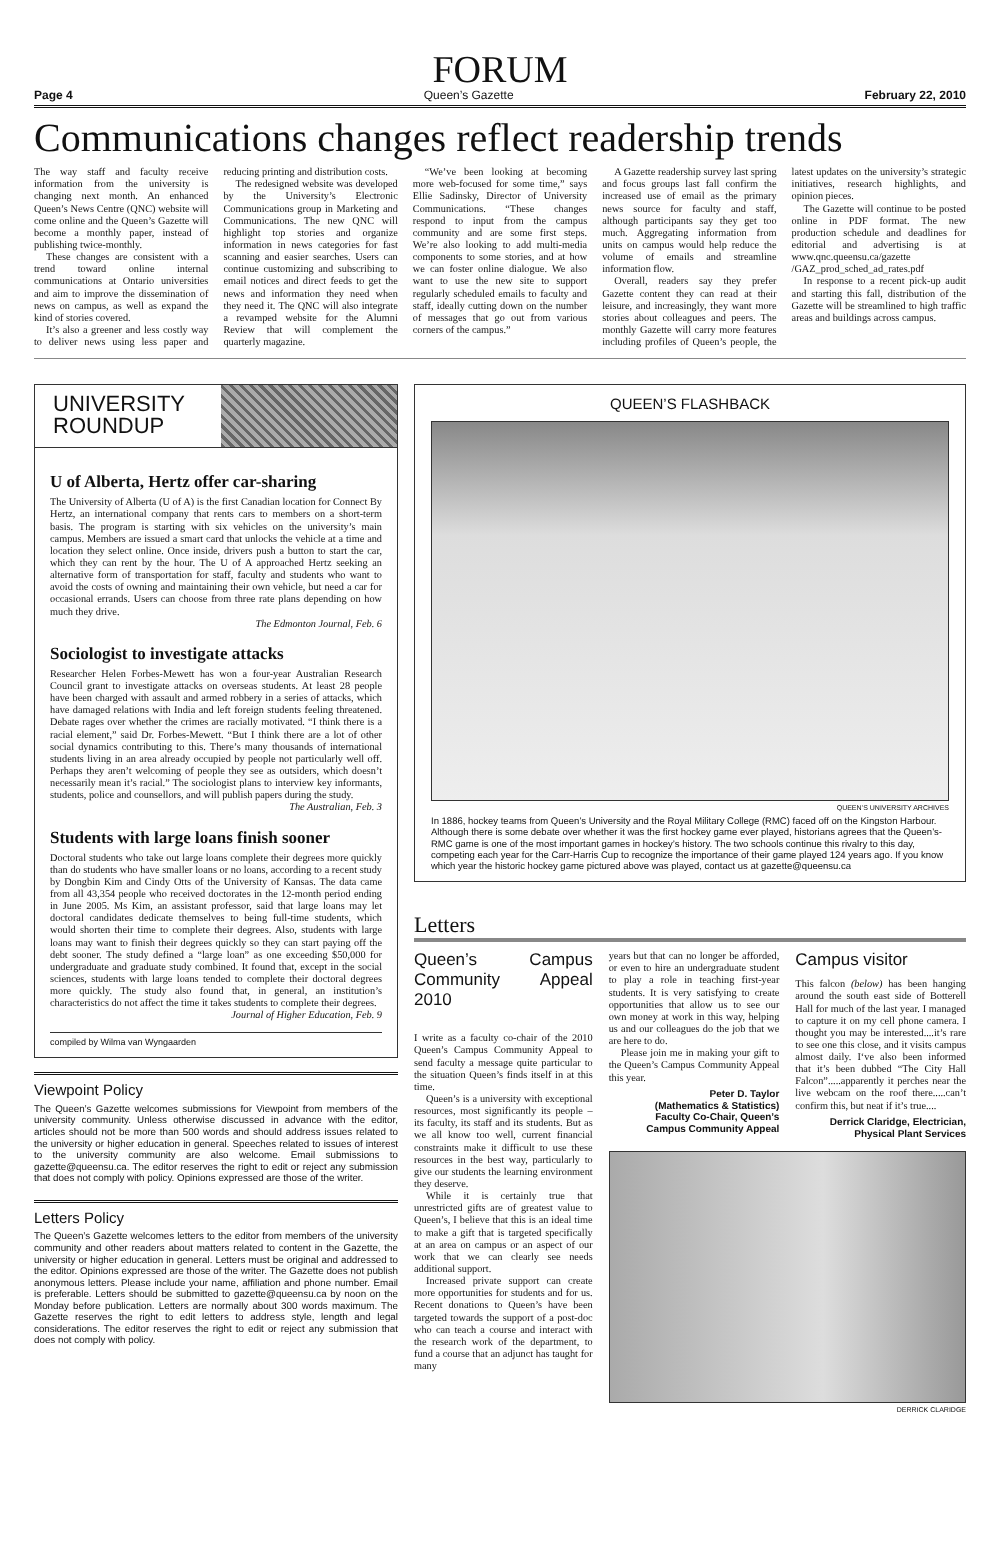FORUM
Page 4 Queen’s Gazette February 22, 2010
Communications changes reflect readership trends
The way staff and faculty receive information from the university is changing next month. An enhanced Queen’s News Centre (QNC) website will come online and the Queen’s Gazette will become a monthly paper, instead of publishing twice-monthly.
These changes are consistent with a trend toward online internal communications at Ontario universities and aim to improve the dissemination of news on campus, as well as expand the kind of stories covered.
It’s also a greener and less costly way to deliver news using less paper and reducing printing and distribution costs.
The redesigned website was developed by the University’s Electronic Communications group in Marketing and Communications. The new QNC will highlight top stories and organize information in news categories for fast scanning and easier searches. Users can continue customizing and subscribing to email notices and direct feeds to get the news and information they need when they need it. The QNC will also integrate a revamped website for the Alumni Review that will complement the quarterly magazine.
“We’ve been looking at becoming more web-focused for some time,” says Ellie Sadinsky, Director of University Communications. “These changes respond to input from the campus community and are some first steps. We’re also looking to add multi-media components to some stories, and at how we can foster online dialogue. We also want to use the new site to support regularly scheduled emails to faculty and staff, ideally cutting down on the number of messages that go out from various corners of the campus.”
A Gazette readership survey last spring and focus groups last fall confirm the increased use of email as the primary news source for faculty and staff, although participants say they get too much. Aggregating information from units on campus would help reduce the volume of emails and streamline information flow.
Overall, readers say they prefer Gazette content they can read at their leisure, and increasingly, they want more stories about colleagues and peers. The monthly Gazette will carry more features including profiles of Queen’s people, the latest updates on the university’s strategic initiatives, research highlights, and opinion pieces.
The Gazette will continue to be posted online in PDF format. The new production schedule and deadlines for editorial and advertising is at www.qnc.queensu.ca/gazette /GAZ_prod_sched_ad_rates.pdf
In response to a recent pick-up audit and starting this fall, distribution of the Gazette will be streamlined to high traffic areas and buildings across campus.
UNIVERSITY ROUNDUP
U of Alberta, Hertz offer car-sharing
The University of Alberta (U of A) is the first Canadian location for Connect By Hertz, an international company that rents cars to members on a short-term basis. The program is starting with six vehicles on the university’s main campus. Members are issued a smart card that unlocks the vehicle at a time and location they select online. Once inside, drivers push a button to start the car, which they can rent by the hour. The U of A approached Hertz seeking an alternative form of transportation for staff, faculty and students who want to avoid the costs of owning and maintaining their own vehicle, but need a car for occasional errands. Users can choose from three rate plans depending on how much they drive.
The Edmonton Journal, Feb. 6
Sociologist to investigate attacks
Researcher Helen Forbes-Mewett has won a four-year Australian Research Council grant to investigate attacks on overseas students. At least 28 people have been charged with assault and armed robbery in a series of attacks, which have damaged relations with India and left foreign students feeling threatened. Debate rages over whether the crimes are racially motivated. “I think there is a racial element,” said Dr. Forbes-Mewett. “But I think there are a lot of other social dynamics contributing to this. There’s many thousands of international students living in an area already occupied by people not particularly well off. Perhaps they aren’t welcoming of people they see as outsiders, which doesn’t necessarily mean it’s racial.” The sociologist plans to interview key informants, students, police and counsellors, and will publish papers during the study.
The Australian, Feb. 3
Students with large loans finish sooner
Doctoral students who take out large loans complete their degrees more quickly than do students who have smaller loans or no loans, according to a recent study by Dongbin Kim and Cindy Otts of the University of Kansas. The data came from all 43,354 people who received doctorates in the 12-month period ending in June 2005. Ms Kim, an assistant professor, said that large loans may let doctoral candidates dedicate themselves to being full-time students, which would shorten their time to complete their degrees. Also, students with large loans may want to finish their degrees quickly so they can start paying off the debt sooner. The study defined a “large loan” as one exceeding $50,000 for undergraduate and graduate study combined. It found that, except in the social sciences, students with large loans tended to complete their doctoral degrees more quickly. The study also found that, in general, an institution’s characteristics do not affect the time it takes students to complete their degrees.
Journal of Higher Education, Feb. 9
compiled by Wilma van Wyngaarden
Viewpoint Policy
The Queen’s Gazette welcomes submissions for Viewpoint from members of the university community. Unless otherwise discussed in advance with the editor, articles should not be more than 500 words and should address issues related to the university or higher education in general. Speeches related to issues of interest to the university community are also welcome. Email submissions to gazette@queensu.ca. The editor reserves the right to edit or reject any submission that does not comply with policy. Opinions expressed are those of the writer.
Letters Policy
The Queen’s Gazette welcomes letters to the editor from members of the university community and other readers about matters related to content in the Gazette, the university or higher education in general. Letters must be original and addressed to the editor. Opinions expressed are those of the writer. The Gazette does not publish anonymous letters. Please include your name, affiliation and phone number. Email is preferable. Letters should be submitted to gazette@queensu.ca by noon on the Monday before publication. Letters are normally about 300 words maximum. The Gazette reserves the right to edit letters to address style, length and legal considerations. The editor reserves the right to edit or reject any submission that does not comply with policy.
QUEEN’S FLASHBACK
QUEEN’S UNIVERSITY ARCHIVES
In 1886, hockey teams from Queen’s University and the Royal Military College (RMC) faced off on the Kingston Harbour. Although there is some debate over whether it was the first hockey game ever played, historians agrees that the Queen’s-RMC game is one of the most important games in hockey’s history. The two schools continue this rivalry to this day, competing each year for the Carr-Harris Cup to recognize the importance of their game played 124 years ago. If you know which year the historic hockey game pictured above was played, contact us at gazette@queensu.ca
Letters
Queen’s Campus Community Appeal 2010
I write as a faculty co-chair of the 2010 Queen’s Campus Community Appeal to send faculty a message quite particular to the situation Queen’s finds itself in at this time.
Queen’s is a university with exceptional resources, most significantly its people – its faculty, its staff and its students. But as we all know too well, current financial constraints make it difficult to use these resources in the best way, particularly to give our students the learning environment they deserve.
While it is certainly true that unrestricted gifts are of greatest value to Queen’s, I believe that this is an ideal time to make a gift that is targeted specifically at an area on campus or an aspect of our work that we can clearly see needs additional support.
Increased private support can create more opportunities for students and for us. Recent donations to Queen’s have been targeted towards the support of a post-doc who can teach a course and interact with the research work of the department, to fund a course that an adjunct has taught for many
years but that can no longer be afforded, or even to hire an undergraduate student to play a role in teaching first-year students. It is very satisfying to create opportunities that allow us to see our own money at work in this way, helping us and our colleagues do the job that we are here to do.
Please join me in making your gift to the Queen’s Campus Community Appeal this year.
Peter D. Taylor
(Mathematics & Statistics)
Faculty Co-Chair, Queen’s
Campus Community Appeal
Campus visitor
This falcon (below) has been hanging around the south east side of Botterell Hall for much of the last year. I managed to capture it on my cell phone camera. I thought you may be interested....it’s rare to see one this close, and it visits campus almost daily. I‘ve also been informed that it’s been dubbed “The City Hall Falcon”.....apparently it perches near the live webcam on the roof there.....can’t confirm this, but neat if it’s true....
Derrick Claridge, Electrician,
Physical Plant Services
DERRICK CLARIDGE